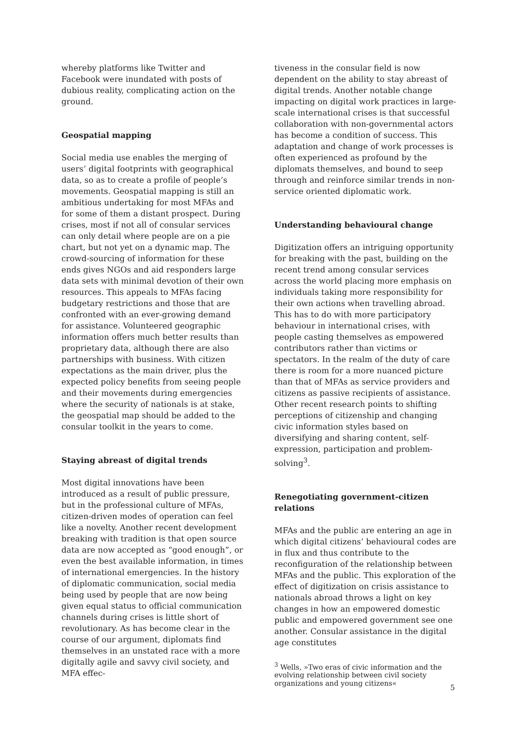whereby platforms like Twitter and Facebook were inundated with posts of dubious reality, complicating action on the ground.
Geospatial mapping
Social media use enables the merging of users’ digital footprints with geographical data, so as to create a profile of people’s movements. Geospatial mapping is still an ambitious undertaking for most MFAs and for some of them a distant prospect. During crises, most if not all of consular services can only detail where people are on a pie chart, but not yet on a dynamic map. The crowd-sourcing of information for these ends gives NGOs and aid responders large data sets with minimal devotion of their own resources. This appeals to MFAs facing budgetary restrictions and those that are confronted with an ever-growing demand for assistance. Volunteered geographic information offers much better results than proprietary data, although there are also partnerships with business. With citizen expectations as the main driver, plus the expected policy benefits from seeing people and their movements during emergencies where the security of nationals is at stake, the geospatial map should be added to the consular toolkit in the years to come.
Staying abreast of digital trends
Most digital innovations have been introduced as a result of public pressure, but in the professional culture of MFAs, citizen-driven modes of operation can feel like a novelty. Another recent development breaking with tradition is that open source data are now accepted as “good enough”, or even the best available information, in times of international emergencies. In the history of diplomatic communication, social media being used by people that are now being given equal status to official communication channels during crises is little short of revolutionary. As has become clear in the course of our argument, diplomats find themselves in an unstated race with a more digitally agile and savvy civil society, and MFA effec-
tiveness in the consular field is now dependent on the ability to stay abreast of digital trends. Another notable change impacting on digital work practices in large-scale international crises is that successful collaboration with non-governmental actors has become a condition of success. This adaptation and change of work processes is often experienced as profound by the diplomats themselves, and bound to seep through and reinforce similar trends in non-service oriented diplomatic work.
Understanding behavioural change
Digitization offers an intriguing opportunity for breaking with the past, building on the recent trend among consular services across the world placing more emphasis on individuals taking more responsibility for their own actions when travelling abroad. This has to do with more participatory behaviour in international crises, with people casting themselves as empowered contributors rather than victims or spectators. In the realm of the duty of care there is room for a more nuanced picture than that of MFAs as service providers and citizens as passive recipients of assistance. Other recent research points to shifting perceptions of citizenship and changing civic information styles based on diversifying and sharing content, self-expression, participation and problem-solving<sup>3</sup>.
Renegotiating government-citizen relations
MFAs and the public are entering an age in which digital citizens’ behavioural codes are in flux and thus contribute to the reconfiguration of the relationship between MFAs and the public. This exploration of the effect of digitization on crisis assistance to nationals abroad throws a light on key changes in how an empowered domestic public and empowered government see one another. Consular assistance in the digital age constitutes
<sup>3</sup> Wells, »Two eras of civic information and the evolving relationship between civil society organizations and young citizens«
5